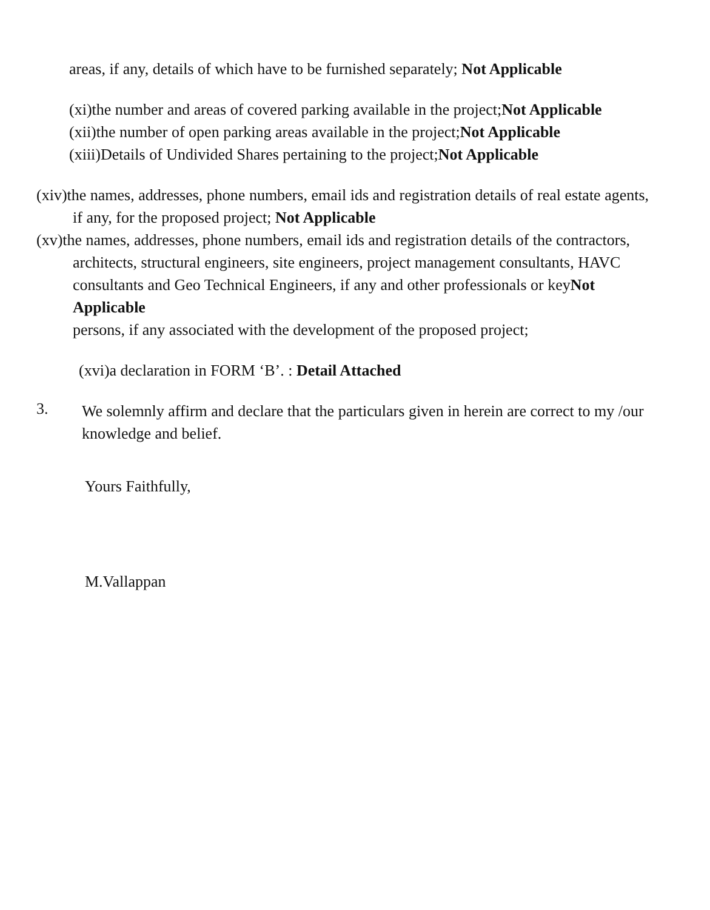areas, if any, details of which have to be furnished separately; Not Applicable
(xi)the number and areas of covered parking available in the project;Not Applicable
(xii)the number of open parking areas available in the project;Not Applicable
(xiii)Details of Undivided Shares pertaining to the project;Not Applicable
(xiv)the names, addresses, phone numbers, email ids and registration details of real estate agents, if any, for the proposed project; Not Applicable
(xv)the names, addresses, phone numbers, email ids and registration details of the contractors, architects, structural engineers, site engineers, project management consultants, HAVC consultants and Geo Technical Engineers, if any and other professionals or keyNot Applicable
persons, if any associated with the development of the proposed project;
(xvi)a declaration in FORM ‘B’. : Detail Attached
3.
We solemnly affirm and declare that the particulars given in herein are correct to my /our knowledge and belief.
Yours Faithfully,
M.Vallappan